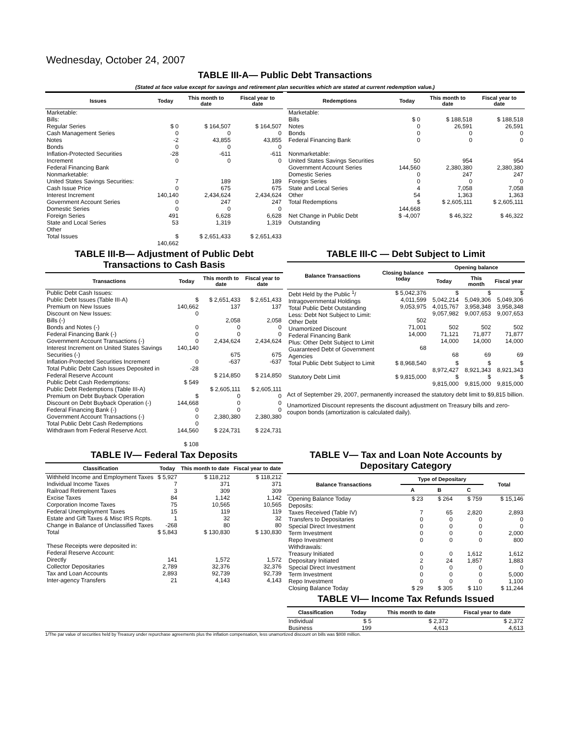Wednesday, October 24, 2007
TABLE III-A— Public Debt Transactions
(Stated at face value except for savings and retirement plan securities which are stated at current redemption value.)
| Issues | Today | This month to date | Fiscal year to date |
| --- | --- | --- | --- |
| Marketable: Bills: Regular Series Cash Management Series Notes Bonds Inflation-Protected Securities Increment Federal Financing Bank Nonmarketable: United States Savings Securities: Cash Issue Price Interest Increment Government Account Series Domestic Series Foreign Series State and Local Series Other | $ 0 0 -2 0 -28 0 7 0 140,140 0 0 491 53 | $ 164,507 0 43,855 0 -611 0 189 675 2,434,624 247 0 6,628 1,319 | $ 164,507 0 43,855 0 -611 0 189 675 2,434,624 247 0 6,628 1,319 |
| Total Issues | $ 140,662 | $ 2,651,433 | $ 2,651,433 |
| Redemptions | Today | This month to date | Fiscal year to date |
| --- | --- | --- | --- |
| Marketable: Bills Notes Bonds Federal Financing Bank Nonmarketable: United States Savings Securities Government Account Series Domestic Series Foreign Series State and Local Series Other | $ 0 0 0 0 50 144,560 0 0 4 54 | $ 188,518 26,591 0 0 954 2,380,380 247 0 7,058 1,363 | $ 188,518 26,591 0 0 954 2,380,380 247 0 7,058 1,363 |
| Total Redemptions | $ 144,668 | $ 2,605,111 | $ 2,605,111 |
| Net Change in Public Debt Outstanding | $ -4,007 | $ 46,322 | $ 46,322 |
TABLE III-B— Adjustment of Public Debt Transactions to Cash Basis
| Transactions | Today | This month to date | Fiscal year to date |
| --- | --- | --- | --- |
| Public Debt Cash Issues: Public Debt Issues (Table III-A) Premium on New Issues Discount on New Issues: Bills (-) Bonds and Notes (-) Federal Financing Bank (-) Government Account Transactions (-) Interest Increment on United States Savings Securities (-) Inflation-Protected Securities Increment Total Public Debt Cash Issues Deposited in Federal Reserve Account Public Debt Cash Redemptions: Public Debt Redemptions (Table III-A) Premium on Debt Buyback Operation Discount on Debt Buyback Operation (-) Federal Financing Bank (-) Government Account Transactions (-) Total Public Debt Cash Redemptions Withdrawn from Federal Reserve Acct. | $ 140,662 0 0 0 0 140,140 0 -28 $ 549 $ 144,668 0 0 0 144,560 $ 108 | $ 2,651,433 137 2,058 0 0 2,434,624 675 -637 $ 214,850 $ 2,605,111 0 0 0 2,380,380 $ 224,731 | $ 2,651,433 137 2,058 0 0 2,434,624 675 -637 $ 214,850 $ 2,605,111 0 0 0 2,380,380 $ 224,731 |
TABLE III-C — Debt Subject to Limit
| Balance Transactions | Closing balance today | Opening balance | | |
| --- | --- | --- | --- | --- |
| | | Today | This month | Fiscal year |
| Debt Held by the Public <sup>1</sup>/ Intragovernmental Holdings Total Public Debt Outstanding Less: Debt Not Subject to Limit: Other Debt Unamortized Discount Federal Financing Bank Plus: Other Debt Subject to Limit Guaranteed Debt of Government Agencies | $ 5,042,376 4,011,599 9,053,975 502 71,001 14,000 68 | $ 5,042,214 4,015,767 9,057,982 502 71,121 14,000 68 | $ 5,049,306 3,958,348 9,007,653 502 71,877 14,000 69 | $ 5,049,306 3,958,348 9,007,653 502 71,877 14,000 69 |
| Total Public Debt Subject to Limit | $ 8,968,540 | $ 8,972,427 | $ 8,921,343 | $ 8,921,343 |
| Statutory Debt Limit | $ 9,815,000 | $ 9,815,000 | $ 9,815,000 | $ 9,815,000 |
Act of September 29, 2007, permanently increased the statutory debt limit to $9,815 billion.
Unamortized Discount represents the discount adjustment on Treasury bills and zero-coupon bonds (amortization is calculated daily).
TABLE IV— Federal Tax Deposits
| Classification | Today | This month to date | Fiscal year to date |
| --- | --- | --- | --- |
| Withheld Income and Employment Taxes Individual Income Taxes Railroad Retirement Taxes Excise Taxes Corporation Income Taxes Federal Unemployment Taxes Estate and Gift Taxes & Misc IRS Rcpts. Change in Balance of Unclassified Taxes | $ 5,927 7 3 84 75 15 1 -268 | $ 118,212 371 309 1,142 10,565 119 32 80 | $ 118,212 371 309 1,142 10,565 119 32 80 |
| Total | $ 5,843 | $ 130,830 | $ 130,830 |
| These Receipts were deposited in: Federal Reserve Account: Directly Collector Depositaries Tax and Loan Accounts Inter-agency Transfers | 141 2,789 2,893 21 | 1,572 32,376 92,739 4,143 | 1,572 32,376 92,739 4,143 |
TABLE V— Tax and Loan Note Accounts by Depositary Category
| Balance Transactions | Type of Depositary | | | Total |
| --- | --- | --- | --- | --- |
| | A | B | C | |
| Opening Balance Today Deposits: Taxes Received (Table IV) Transfers to Depositaries Special Direct Investment Term Investment Repo Investment Withdrawals: Treasury Initiated Depositary Initiated Special Direct Investment Term Investment Repo Investment Closing Balance Today | $ 23 7 0 0 0 0 0 2 0 0 0 $ 29 | $ 264 65 0 0 0 0 0 24 0 0 0 $ 305 | $ 759 2,820 0 0 0 0 1,612 1,857 0 0 0 $ 110 | $ 15,146 2,893 0 0 2,000 800 1,612 1,883 0 5,000 1,100 $ 11,244 |
TABLE VI— Income Tax Refunds Issued
| Classification | Today | This month to date | Fiscal year to date |
| --- | --- | --- | --- |
| Individual Business | $ 5 199 | $ 2,372 4,613 | $ 2,372 4,613 |
1/The par value of securities held by Treasury under repurchase agreements plus the inflation compensation, less unamortized discount on bills was $808 million.